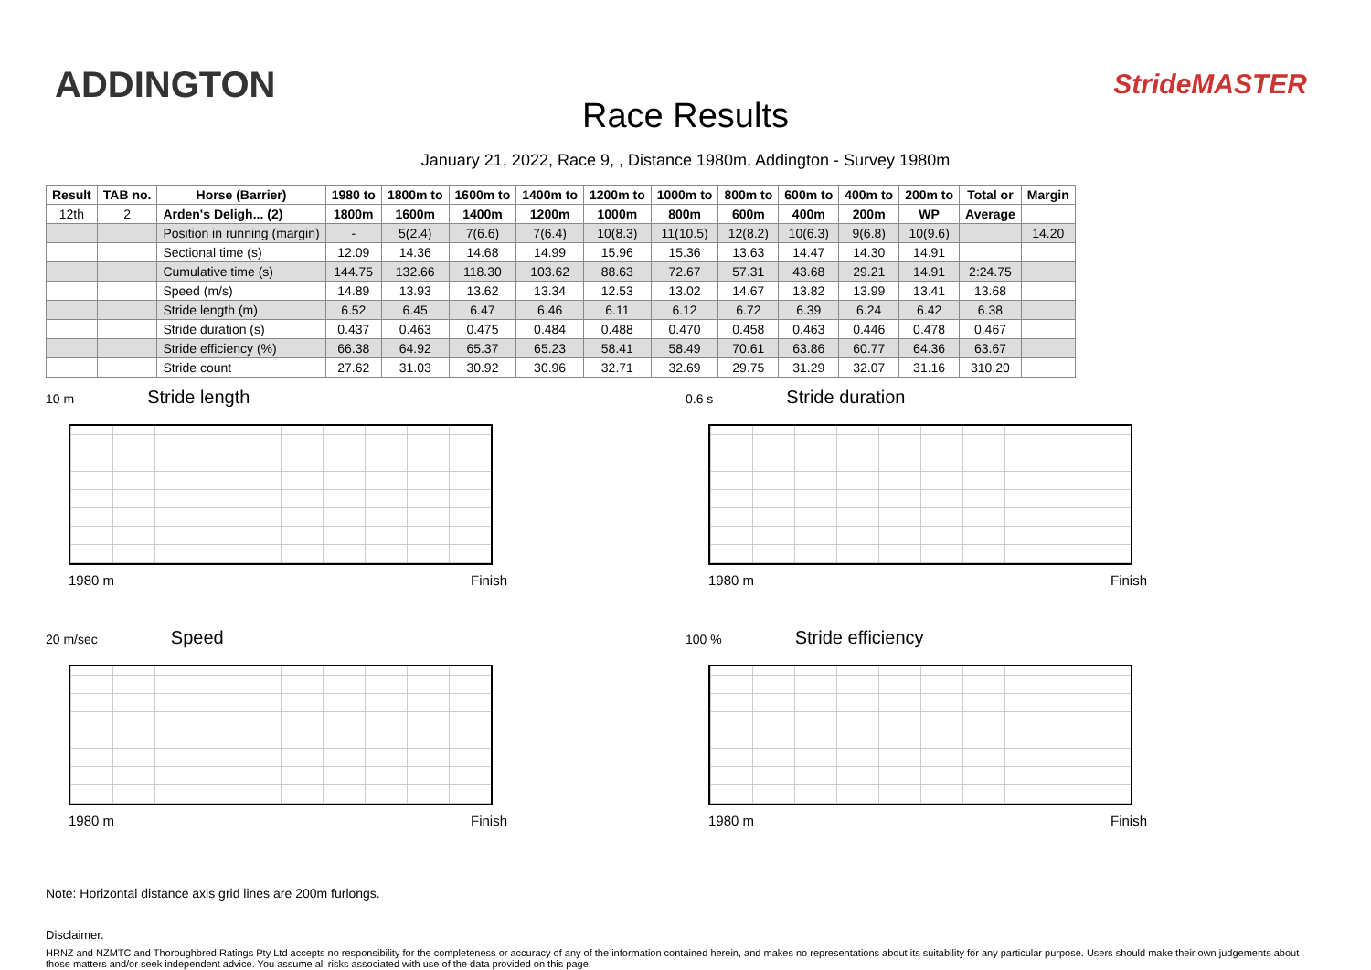ADDINGTON
Race Results
StrideMASTER
January 21, 2022, Race 9, , Distance 1980m, Addington - Survey 1980m
| Result | TAB no. | Horse (Barrier) | 1980 to | 1800m to | 1600m to | 1400m to | 1200m to | 1000m to | 800m to | 600m to | 400m to | 200m to | Total or | Margin |
| --- | --- | --- | --- | --- | --- | --- | --- | --- | --- | --- | --- | --- | --- | --- |
| 12th | 2 | Arden's Deligh... (2) | 1800m | 1600m | 1400m | 1200m | 1000m | 800m | 600m | 400m | 200m | WP | Average | |
| | | Position in running (margin) | - | 5(2.4) | 7(6.6) | 7(6.4) | 10(8.3) | 11(10.5) | 12(8.2) | 10(6.3) | 9(6.8) | 10(9.6) | | 14.20 |
| | | Sectional time (s) | 12.09 | 14.36 | 14.68 | 14.99 | 15.96 | 15.36 | 13.63 | 14.47 | 14.30 | 14.91 | | |
| | | Cumulative time (s) | 144.75 | 132.66 | 118.30 | 103.62 | 88.63 | 72.67 | 57.31 | 43.68 | 29.21 | 14.91 | 2:24.75 | |
| | | Speed (m/s) | 14.89 | 13.93 | 13.62 | 13.34 | 12.53 | 13.02 | 14.67 | 13.82 | 13.99 | 13.41 | 13.68 | |
| | | Stride length (m) | 6.52 | 6.45 | 6.47 | 6.46 | 6.11 | 6.12 | 6.72 | 6.39 | 6.24 | 6.42 | 6.38 | |
| | | Stride duration (s) | 0.437 | 0.463 | 0.475 | 0.484 | 0.488 | 0.470 | 0.458 | 0.463 | 0.446 | 0.478 | 0.467 | |
| | | Stride efficiency (%) | 66.38 | 64.92 | 65.37 | 65.23 | 58.41 | 58.49 | 70.61 | 63.86 | 60.77 | 64.36 | 63.67 | |
| | | Stride count | 27.62 | 31.03 | 30.92 | 30.96 | 32.71 | 32.69 | 29.75 | 31.29 | 32.07 | 31.16 | 310.20 | |
10 m Stride length
1980 m Finish
0.6 s Stride duration
1980 m Finish
20 m/sec Speed
1980 m Finish
100 % Stride efficiency
1980 m Finish
Note: Horizontal distance axis grid lines are 200m furlongs.
Disclaimer.
HRNZ and NZMTC and Thoroughbred Ratings Pty Ltd accepts no responsibility for the completeness or accuracy of any of the information contained herein, and makes no representations about its suitability for any particular purpose. Users should make their own judgements about those matters and/or seek independent advice. You assume all risks associated with use of the data provided on this page.